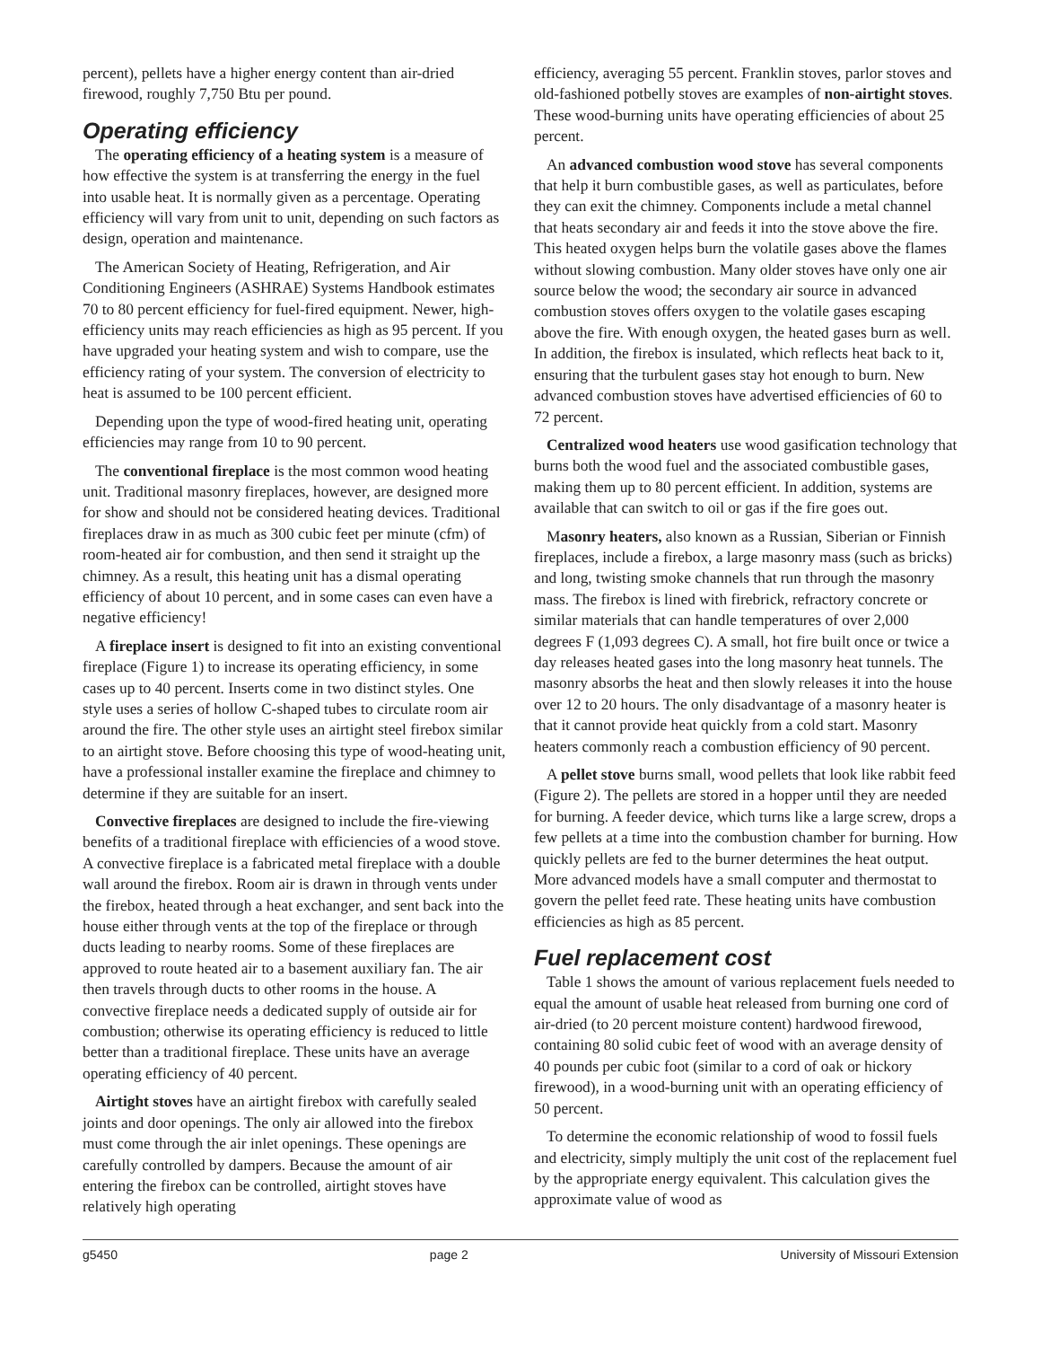percent), pellets have a higher energy content than air-dried firewood, roughly 7,750 Btu per pound.
Operating efficiency
The operating efficiency of a heating system is a measure of how effective the system is at transferring the energy in the fuel into usable heat. It is normally given as a percentage. Operating efficiency will vary from unit to unit, depending on such factors as design, operation and maintenance.
The American Society of Heating, Refrigeration, and Air Conditioning Engineers (ASHRAE) Systems Handbook estimates 70 to 80 percent efficiency for fuel-fired equipment. Newer, high-efficiency units may reach efficiencies as high as 95 percent. If you have upgraded your heating system and wish to compare, use the efficiency rating of your system. The conversion of electricity to heat is assumed to be 100 percent efficient.
Depending upon the type of wood-fired heating unit, operating efficiencies may range from 10 to 90 percent.
The conventional fireplace is the most common wood heating unit. Traditional masonry fireplaces, however, are designed more for show and should not be considered heating devices. Traditional fireplaces draw in as much as 300 cubic feet per minute (cfm) of room-heated air for combustion, and then send it straight up the chimney. As a result, this heating unit has a dismal operating efficiency of about 10 percent, and in some cases can even have a negative efficiency!
A fireplace insert is designed to fit into an existing conventional fireplace (Figure 1) to increase its operating efficiency, in some cases up to 40 percent. Inserts come in two distinct styles. One style uses a series of hollow C-shaped tubes to circulate room air around the fire. The other style uses an airtight steel firebox similar to an airtight stove. Before choosing this type of wood-heating unit, have a professional installer examine the fireplace and chimney to determine if they are suitable for an insert.
Convective fireplaces are designed to include the fire-viewing benefits of a traditional fireplace with efficiencies of a wood stove. A convective fireplace is a fabricated metal fireplace with a double wall around the firebox. Room air is drawn in through vents under the firebox, heated through a heat exchanger, and sent back into the house either through vents at the top of the fireplace or through ducts leading to nearby rooms. Some of these fireplaces are approved to route heated air to a basement auxiliary fan. The air then travels through ducts to other rooms in the house. A convective fireplace needs a dedicated supply of outside air for combustion; otherwise its operating efficiency is reduced to little better than a traditional fireplace. These units have an average operating efficiency of 40 percent.
Airtight stoves have an airtight firebox with carefully sealed joints and door openings. The only air allowed into the firebox must come through the air inlet openings. These openings are carefully controlled by dampers. Because the amount of air entering the firebox can be controlled, airtight stoves have relatively high operating
efficiency, averaging 55 percent. Franklin stoves, parlor stoves and old-fashioned potbelly stoves are examples of non-airtight stoves. These wood-burning units have operating efficiencies of about 25 percent.
An advanced combustion wood stove has several components that help it burn combustible gases, as well as particulates, before they can exit the chimney. Components include a metal channel that heats secondary air and feeds it into the stove above the fire. This heated oxygen helps burn the volatile gases above the flames without slowing combustion. Many older stoves have only one air source below the wood; the secondary air source in advanced combustion stoves offers oxygen to the volatile gases escaping above the fire. With enough oxygen, the heated gases burn as well. In addition, the firebox is insulated, which reflects heat back to it, ensuring that the turbulent gases stay hot enough to burn. New advanced combustion stoves have advertised efficiencies of 60 to 72 percent.
Centralized wood heaters use wood gasification technology that burns both the wood fuel and the associated combustible gases, making them up to 80 percent efficient. In addition, systems are available that can switch to oil or gas if the fire goes out.
Masonry heaters, also known as a Russian, Siberian or Finnish fireplaces, include a firebox, a large masonry mass (such as bricks) and long, twisting smoke channels that run through the masonry mass. The firebox is lined with firebrick, refractory concrete or similar materials that can handle temperatures of over 2,000 degrees F (1,093 degrees C). A small, hot fire built once or twice a day releases heated gases into the long masonry heat tunnels. The masonry absorbs the heat and then slowly releases it into the house over 12 to 20 hours. The only disadvantage of a masonry heater is that it cannot provide heat quickly from a cold start. Masonry heaters commonly reach a combustion efficiency of 90 percent.
A pellet stove burns small, wood pellets that look like rabbit feed (Figure 2). The pellets are stored in a hopper until they are needed for burning. A feeder device, which turns like a large screw, drops a few pellets at a time into the combustion chamber for burning. How quickly pellets are fed to the burner determines the heat output. More advanced models have a small computer and thermostat to govern the pellet feed rate. These heating units have combustion efficiencies as high as 85 percent.
Fuel replacement cost
Table 1 shows the amount of various replacement fuels needed to equal the amount of usable heat released from burning one cord of air-dried (to 20 percent moisture content) hardwood firewood, containing 80 solid cubic feet of wood with an average density of 40 pounds per cubic foot (similar to a cord of oak or hickory firewood), in a wood-burning unit with an operating efficiency of 50 percent.
To determine the economic relationship of wood to fossil fuels and electricity, simply multiply the unit cost of the replacement fuel by the appropriate energy equivalent. This calculation gives the approximate value of wood as
g5450 page 2 University of Missouri Extension